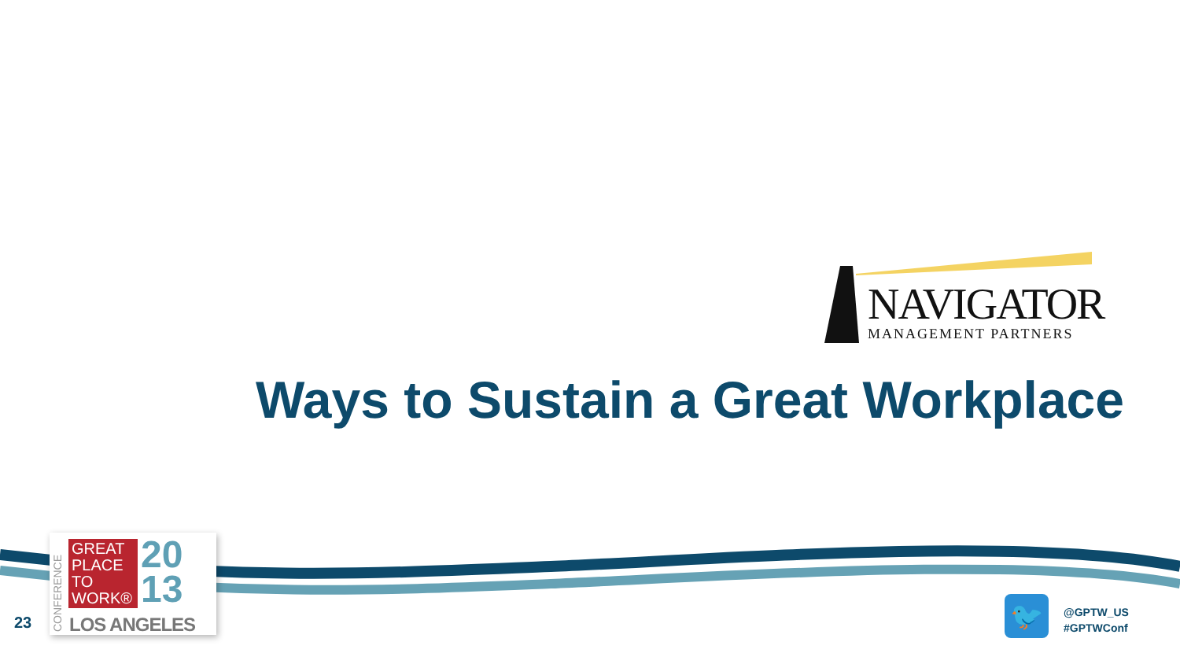NAVIGATOR
MANAGEMENT PARTNERS
Ways to Sustain a Great Workplace
CONFERENCE
GREAT PLACE TO WORK®
20
13
LOS ANGELES
23 🐦
@GPTW_US
#GPTWConf